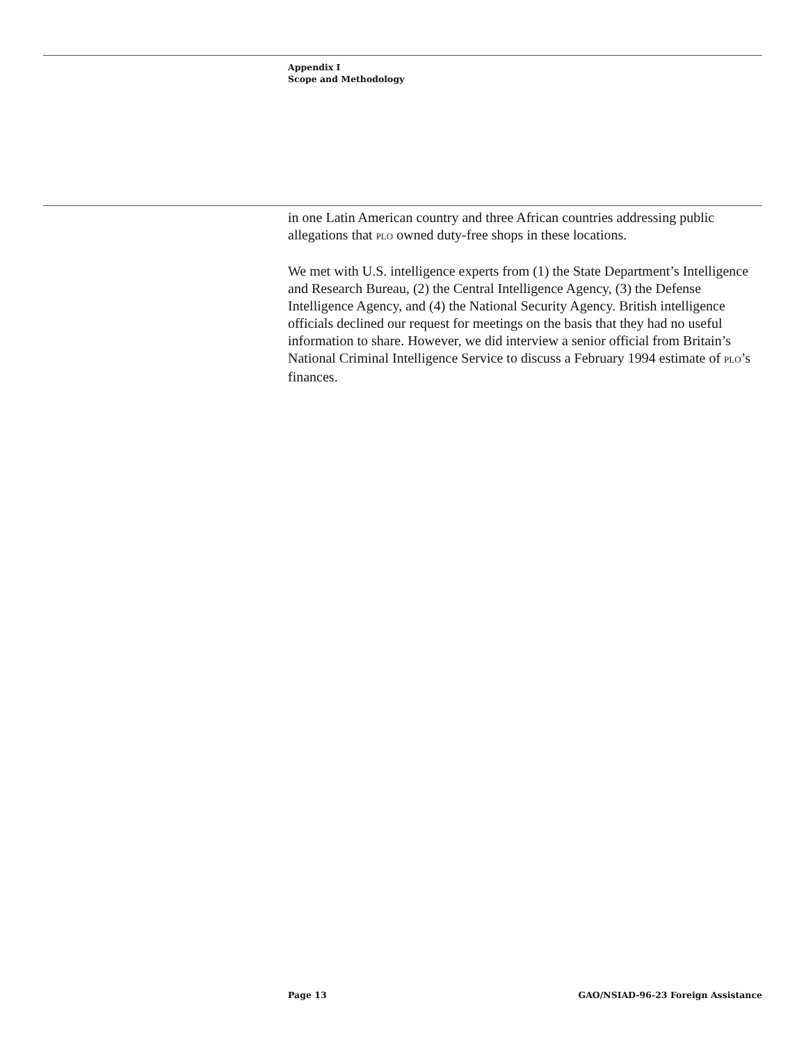Appendix I
Scope and Methodology
in one Latin American country and three African countries addressing public allegations that PLO owned duty-free shops in these locations.
We met with U.S. intelligence experts from (1) the State Department’s Intelligence and Research Bureau, (2) the Central Intelligence Agency, (3) the Defense Intelligence Agency, and (4) the National Security Agency. British intelligence officials declined our request for meetings on the basis that they had no useful information to share. However, we did interview a senior official from Britain’s National Criminal Intelligence Service to discuss a February 1994 estimate of PLO’s finances.
Page 13 GAO/NSIAD-96-23 Foreign Assistance